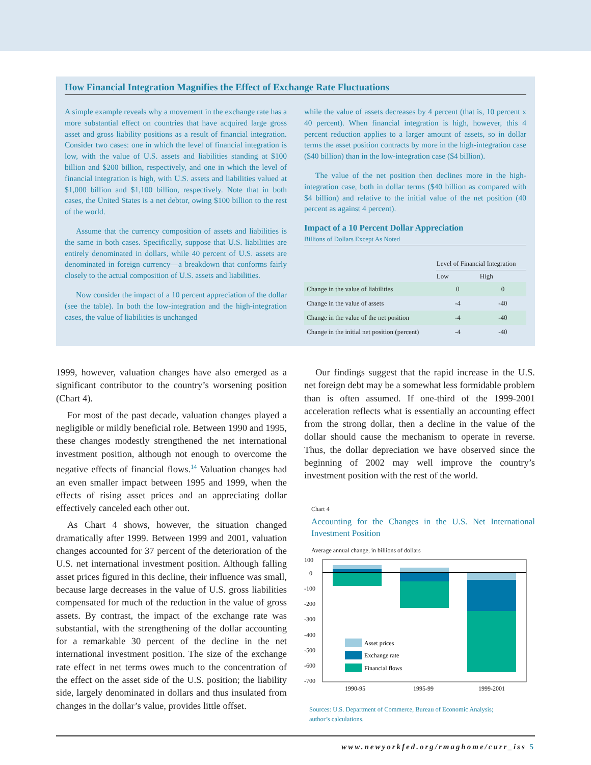How Financial Integration Magnifies the Effect of Exchange Rate Fluctuations
A simple example reveals why a movement in the exchange rate has a more substantial effect on countries that have acquired large gross asset and gross liability positions as a result of financial integration. Consider two cases: one in which the level of financial integration is low, with the value of U.S. assets and liabilities standing at $100 billion and $200 billion, respectively, and one in which the level of financial integration is high, with U.S. assets and liabilities valued at $1,000 billion and $1,100 billion, respectively. Note that in both cases, the United States is a net debtor, owing $100 billion to the rest of the world.
Assume that the currency composition of assets and liabilities is the same in both cases. Specifically, suppose that U.S. liabilities are entirely denominated in dollars, while 40 percent of U.S. assets are denominated in foreign currency—a breakdown that conforms fairly closely to the actual composition of U.S. assets and liabilities.
Now consider the impact of a 10 percent appreciation of the dollar (see the table). In both the low-integration and the high-integration cases, the value of liabilities is unchanged
while the value of assets decreases by 4 percent (that is, 10 percent x 40 percent). When financial integration is high, however, this 4 percent reduction applies to a larger amount of assets, so in dollar terms the asset position contracts by more in the high-integration case ($40 billion) than in the low-integration case ($4 billion).
The value of the net position then declines more in the high-integration case, both in dollar terms ($40 billion as compared with $4 billion) and relative to the initial value of the net position (40 percent as against 4 percent).
Impact of a 10 Percent Dollar Appreciation
Billions of Dollars Except As Noted
| | Level of Financial Integration | |
| | Low | High |
| Change in the value of liabilities | 0 | 0 |
| Change in the value of assets | -4 | -40 |
| Change in the value of the net position | -4 | -40 |
| Change in the initial net position (percent) | -4 | -40 |
1999, however, valuation changes have also emerged as a significant contributor to the country’s worsening position (Chart 4).
For most of the past decade, valuation changes played a negligible or mildly beneficial role. Between 1990 and 1995, these changes modestly strengthened the net international investment position, although not enough to overcome the negative effects of financial flows.<sup>14</sup> Valuation changes had an even smaller impact between 1995 and 1999, when the effects of rising asset prices and an appreciating dollar effectively canceled each other out.
As Chart 4 shows, however, the situation changed dramatically after 1999. Between 1999 and 2001, valuation changes accounted for 37 percent of the deterioration of the U.S. net international investment position. Although falling asset prices figured in this decline, their influence was small, because large decreases in the value of U.S. gross liabilities compensated for much of the reduction in the value of gross assets. By contrast, the impact of the exchange rate was substantial, with the strengthening of the dollar accounting for a remarkable 30 percent of the decline in the net international investment position. The size of the exchange rate effect in net terms owes much to the concentration of the effect on the asset side of the U.S. position; the liability side, largely denominated in dollars and thus insulated from changes in the dollar’s value, provides little offset.
Our findings suggest that the rapid increase in the U.S. net foreign debt may be a somewhat less formidable problem than is often assumed. If one-third of the 1999-2001 acceleration reflects what is essentially an accounting effect from the strong dollar, then a decline in the value of the dollar should cause the mechanism to operate in reverse. Thus, the dollar depreciation we have observed since the beginning of 2002 may well improve the country’s investment position with the rest of the world.
Chart 4
Accounting for the Changes in the U.S. Net International Investment Position
Average annual change, in billions of dollars
100
0
-100
-200
-300
-400
-500
-600
-700
Asset prices
Exchange rate
Financial flows
1990-95
1995-99
1999-2001
Sources: U.S. Department of Commerce, Bureau of Economic Analysis;
author’s calculations.
www.newyorkfed.org/rmaghome/curr_iss 5